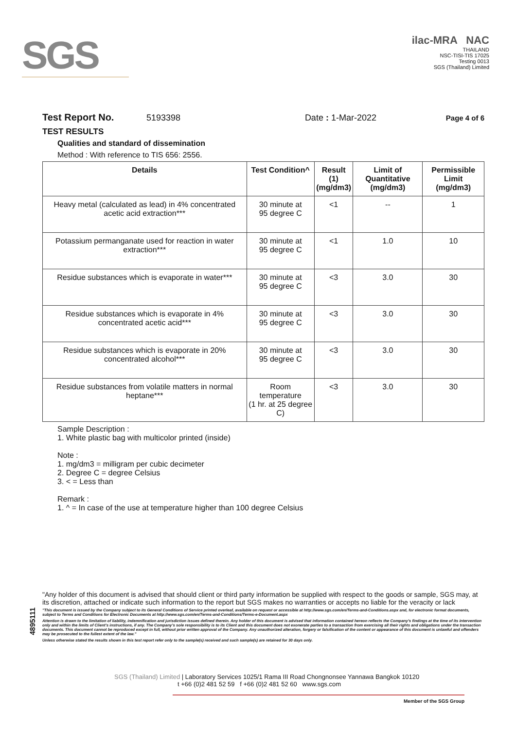SGS
ilac-MRA NAC
THAILAND
NSC-TISI-TIS 17025
Testing 0013
SGS (Thailand) Limited
Test Report No. 5193398 Date : 1-Mar-2022 Page 4 of 6
TEST RESULTS
Qualities and standard of dissemination
Method : With reference to TIS 656: 2556.
| Details | Test Condition^ | Result (1) (mg/dm3) | Limit of Quantitative (mg/dm3) | Permissible Limit (mg/dm3) |
| --- | --- | --- | --- | --- |
| Heavy metal (calculated as lead) in 4% concentrated acetic acid extraction*** | 30 minute at 95 degree C | <1 | -- | 1 |
| Potassium permanganate used for reaction in water extraction*** | 30 minute at 95 degree C | <1 | 1.0 | 10 |
| Residue substances which is evaporate in water*** | 30 minute at 95 degree C | <3 | 3.0 | 30 |
| Residue substances which is evaporate in 4% concentrated acetic acid*** | 30 minute at 95 degree C | <3 | 3.0 | 30 |
| Residue substances which is evaporate in 20% concentrated alcohol*** | 30 minute at 95 degree C | <3 | 3.0 | 30 |
| Residue substances from volatile matters in normal heptane*** | Room temperature (1 hr. at 25 degree C) | <3 | 3.0 | 30 |
Sample Description :
1. White plastic bag with multicolor printed (inside)
Note :
1. mg/dm3 = milligram per cubic decimeter
2. Degree C = degree Celsius
3. < = Less than
Remark :
1. ^ = In case of the use at temperature higher than 100 degree Celsius
4895111
"Any holder of this document is advised that should client or third party information be supplied with respect to the goods or sample, SGS may, at its discretion, attached or indicate such information to the report but SGS makes no warranties or accepts no liable for the veracity or lack
"This document is issued by the Company subject to its General Conditions of Service printed overleaf, available on request or accessible at http://www.sgs.com/en/Terms-and-Conditions.aspx and, for electronic format documents, subject to Terms and Conditions for Electronic Documents at http://www.sgs.com/en/Terms-and-Conditions/Terms-e-Document.aspx
Attention is drawn to the limitation of liability, indemnification and jurisdiction issues defined therein. Any holder of this document is advised that information contained hereon reflects the Company's findings at the time of its intervention only and within the limits of Client's instructions, if any. The Company's sole responsibility is to its Client and this document does not exonerate parties to a transaction from exercising all their rights and obligations under the transaction documents. This document cannot be reproduced except in full, without prior written approval of the Company. Any unauthorized alteration, forgery or falsification of the content or appearance of this document is unlawful and offenders may be prosecuted to the fullest extent of the law."
Unless otherwise stated the results shown in this test report refer only to the sample(s) received and such sample(s) are retained for 30 days only.
SGS (Thailand) Limited | Laboratory Services 1025/1 Rama III Road Chongnonsee Yannawa Bangkok 10120
t +66 (0)2 481 52 59 f +66 (0)2 481 52 60 www.sgs.com
Member of the SGS Group